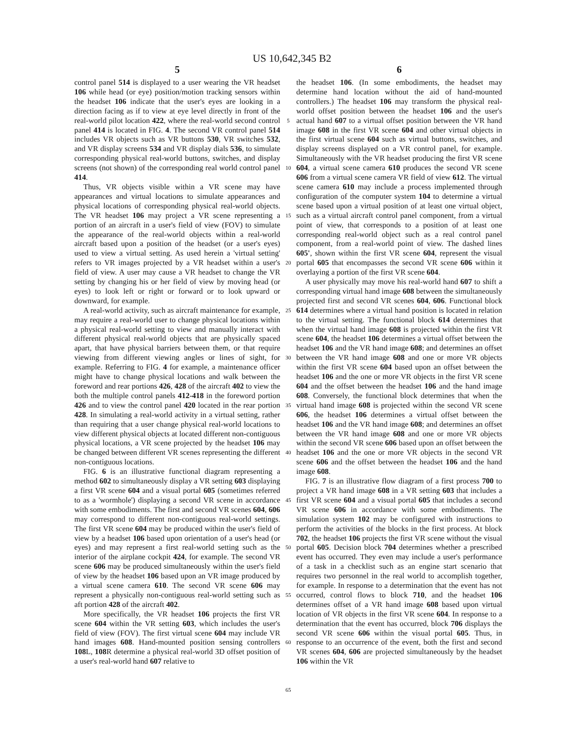US 10,642,345 B2
5
control panel 514 is displayed to a user wearing the VR headset 106 while head (or eye) position/motion tracking sensors within the headset 106 indicate that the user's eyes are looking in a direction facing as if to view at eye level directly in front of the real-world pilot location 422, where the real-world second control panel 414 is located in FIG. 4. The second VR control panel 514 includes VR objects such as VR buttons 530, VR switches 532, and VR display screens 534 and VR display dials 536, to simulate corresponding physical real-world buttons, switches, and display screens (not shown) of the corresponding real world control panel 414.
Thus, VR objects visible within a VR scene may have appearances and virtual locations to simulate appearances and physical locations of corresponding physical real-world objects. The VR headset 106 may project a VR scene representing a portion of an aircraft in a user's field of view (FOV) to simulate the appearance of the real-world objects within a real-world aircraft based upon a position of the headset (or a user's eyes) used to view a virtual setting. As used herein a 'virtual setting' refers to VR images projected by a VR headset within a user's field of view. A user may cause a VR headset to change the VR setting by changing his or her field of view by moving head (or eyes) to look left or right or forward or to look upward or downward, for example.
A real-world activity, such as aircraft maintenance for example, may require a real-world user to change physical locations within a physical real-world setting to view and manually interact with different physical real-world objects that are physically spaced apart, that have physical barriers between them, or that require viewing from different viewing angles or lines of sight, for example. Referring to FIG. 4 for example, a maintenance officer might have to change physical locations and walk between the foreword and rear portions 426, 428 of the aircraft 402 to view the both the multiple control panels 412-418 in the foreword portion 426 and to view the control panel 420 located in the rear portion 428. In simulating a real-world activity in a virtual setting, rather than requiring that a user change physical real-world locations to view different physical objects at located different non-contiguous physical locations, a VR scene projected by the headset 106 may be changed between different VR scenes representing the different non-contiguous locations.
FIG. 6 is an illustrative functional diagram representing a method 602 to simultaneously display a VR setting 603 displaying a first VR scene 604 and a visual portal 605 (sometimes referred to as a 'wormhole') displaying a second VR scene in accordance with some embodiments. The first and second VR scenes 604, 606 may correspond to different non-contiguous real-world settings. The first VR scene 604 may be produced within the user's field of view by a headset 106 based upon orientation of a user's head (or eyes) and may represent a first real-world setting such as the interior of the airplane cockpit 424, for example. The second VR scene 606 may be produced simultaneously within the user's field of view by the headset 106 based upon an VR image produced by a virtual scene camera 610. The second VR scene 606 may represent a physically non-contiguous real-world setting such as aft portion 428 of the aircraft 402.
More specifically, the VR headset 106 projects the first VR scene 604 within the VR setting 603, which includes the user's field of view (FOV). The first virtual scene 604 may include VR hand images 608. Hand-mounted position sensing controllers 108 L, 108 R determine a physical real-world 3D offset position of a user's real-world hand 607 relative to
5
10
15
20
25
30
35
40
45
50
55
60
65
6
the headset 106. (In some embodiments, the headset may determine hand location without the aid of hand-mounted controllers.) The headset 106 may transform the physical real-world offset position between the headset 106 and the user's actual hand 607 to a virtual offset position between the VR hand image 608 in the first VR scene 604 and other virtual objects in the first virtual scene 604 such as virtual buttons, switches, and display screens displayed on a VR control panel, for example. Simultaneously with the VR headset producing the first VR scene 604, a virtual scene camera 610 produces the second VR scene 606 from a virtual scene camera VR field of view 612. The virtual scene camera 610 may include a process implemented through configuration of the computer system 104 to determine a virtual scene based upon a virtual position of at least one virtual object, such as a virtual aircraft control panel component, from a virtual point of view, that corresponds to a position of at least one corresponding real-world object such as a real control panel component, from a real-world point of view. The dashed lines 605', shown within the first VR scene 604, represent the visual portal 605 that encompasses the second VR scene 606 within it overlaying a portion of the first VR scene 604.
A user physically may move his real-world hand 607 to shift a corresponding virtual hand image 608 between the simultaneously projected first and second VR scenes 604, 606. Functional block 614 determines where a virtual hand position is located in relation to the virtual setting. The functional block 614 determines that when the virtual hand image 608 is projected within the first VR scene 604, the headset 106 determines a virtual offset between the headset 106 and the VR hand image 608; and determines an offset between the VR hand image 608 and one or more VR objects within the first VR scene 604 based upon an offset between the headset 106 and the one or more VR objects in the first VR scene 604 and the offset between the headset 106 and the hand image 608. Conversely, the functional block determines that when the virtual hand image 608 is projected within the second VR scene 606, the headset 106 determines a virtual offset between the headset 106 and the VR hand image 608; and determines an offset between the VR hand image 608 and one or more VR objects within the second VR scene 606 based upon an offset between the headset 106 and the one or more VR objects in the second VR scene 606 and the offset between the headset 106 and the hand image 608.
FIG. 7 is an illustrative flow diagram of a first process 700 to project a VR hand image 608 in a VR setting 603 that includes a first VR scene 604 and a visual portal 605 that includes a second VR scene 606 in accordance with some embodiments. The simulation system 102 may be configured with instructions to perform the activities of the blocks in the first process. At block 702, the headset 106 projects the first VR scene without the visual portal 605. Decision block 704 determines whether a prescribed event has occurred. They even may include a user's performance of a task in a checklist such as an engine start scenario that requires two personnel in the real world to accomplish together, for example. In response to a determination that the event has not occurred, control flows to block 710, and the headset 106 determines offset of a VR hand image 608 based upon virtual location of VR objects in the first VR scene 604. In response to a determination that the event has occurred, block 706 displays the second VR scene 606 within the visual portal 605. Thus, in response to an occurrence of the event, both the first and second VR scenes 604, 606 are projected simultaneously by the headset 106 within the VR